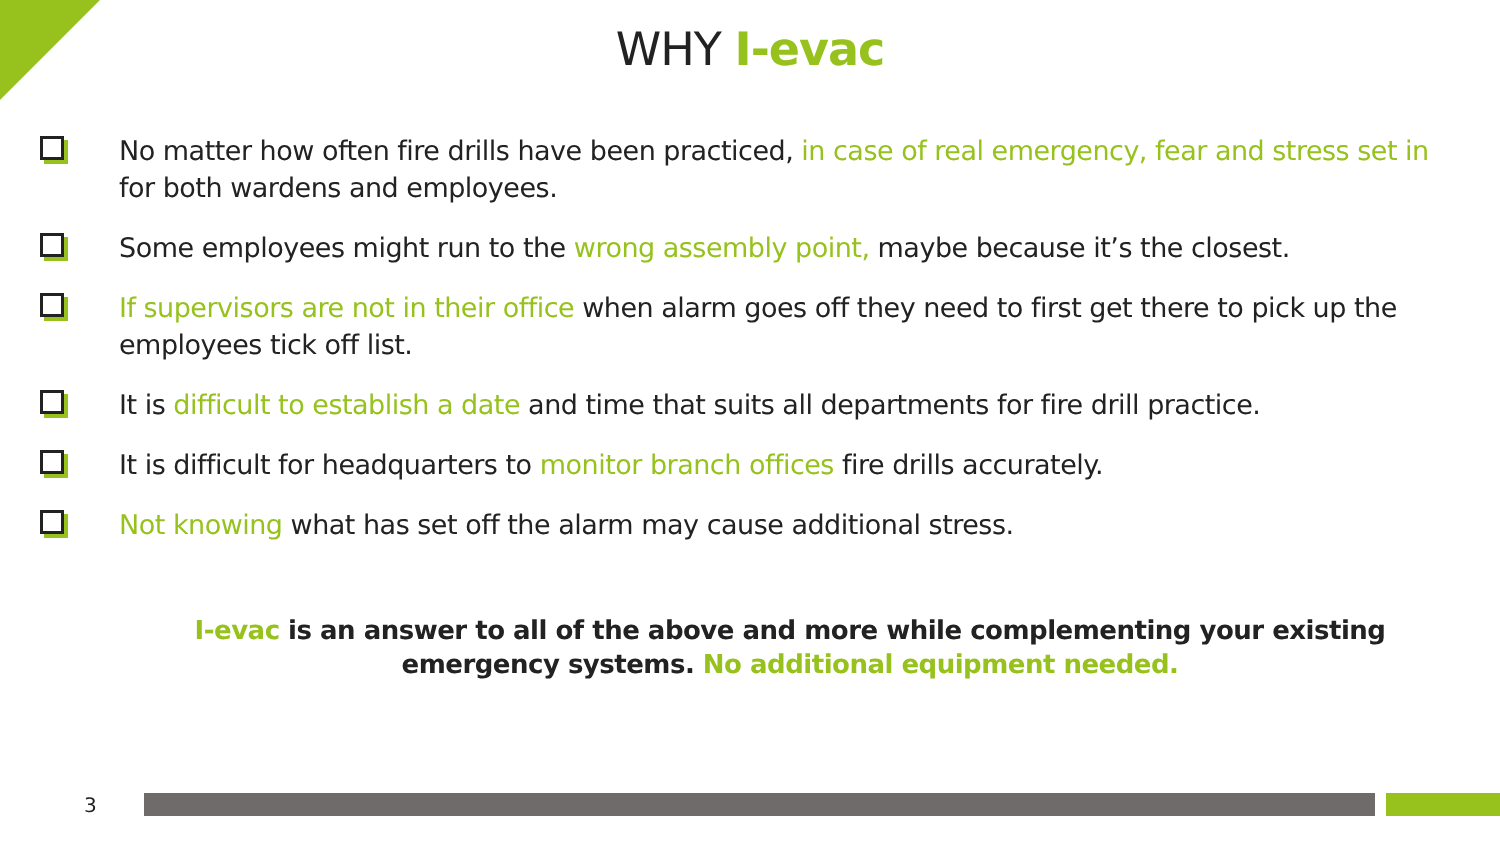WHY I-evac
No matter how often fire drills have been practiced, in case of real emergency, fear and stress set in for both wardens and employees.
Some employees might run to the wrong assembly point, maybe because it’s the closest.
If supervisors are not in their office when alarm goes off they need to first get there to pick up the employees tick off list.
It is difficult to establish a date and time that suits all departments for fire drill practice.
It is difficult for headquarters to monitor branch offices fire drills accurately.
Not knowing what has set off the alarm may cause additional stress.
I-evac is an answer to all of the above and more while complementing your existing emergency systems. No additional equipment needed.
3